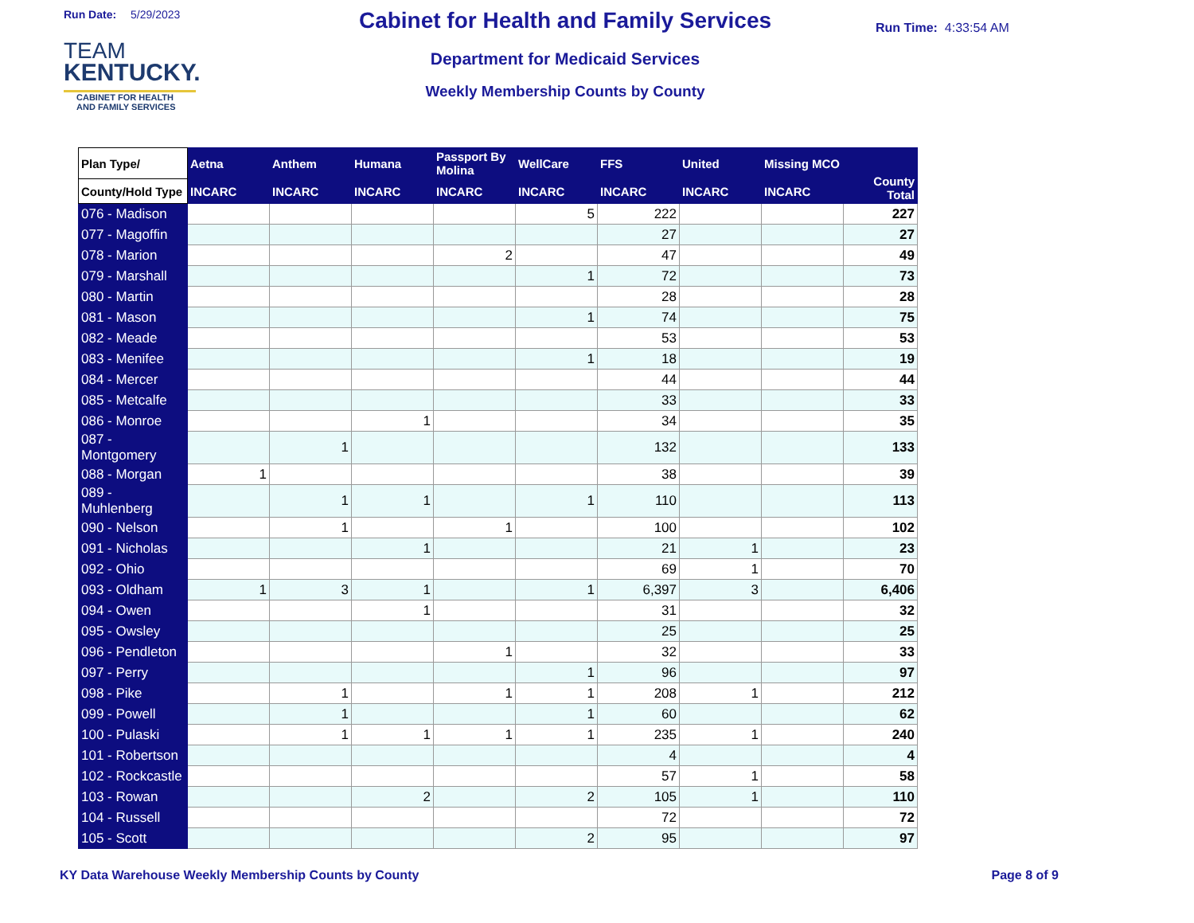Run Date: 5/29/2023
TEAM
KENTUCKY.
CABINET FOR HEALTH
AND FAMILY SERVICES
Cabinet for Health and Family Services
Department for Medicaid Services
Weekly Membership Counts by County
Run Time: 4:33:54 AM
| Plan Type/ | Aetna | Anthem | Humana | Passport By Molina | WellCare | FFS | United | Missing MCO | County Total |
| --- | --- | --- | --- | --- | --- | --- | --- | --- | --- |
| County/Hold Type | INCARC | INCARC | INCARC | INCARC | INCARC | INCARC | INCARC | INCARC | |
| 076 - Madison | | | | | 5 | 222 | | | 227 |
| 077 - Magoffin | | | | | | 27 | | | 27 |
| 078 - Marion | | | | 2 | | 47 | | | 49 |
| 079 - Marshall | | | | | 1 | 72 | | | 73 |
| 080 - Martin | | | | | | 28 | | | 28 |
| 081 - Mason | | | | | 1 | 74 | | | 75 |
| 082 - Meade | | | | | | 53 | | | 53 |
| 083 - Menifee | | | | | 1 | 18 | | | 19 |
| 084 - Mercer | | | | | | 44 | | | 44 |
| 085 - Metcalfe | | | | | | 33 | | | 33 |
| 086 - Monroe | | | 1 | | | 34 | | | 35 |
| 087 - Montgomery | | 1 | | | | 132 | | | 133 |
| 088 - Morgan | 1 | | | | | 38 | | | 39 |
| 089 - Muhlenberg | | 1 | 1 | | 1 | 110 | | | 113 |
| 090 - Nelson | | 1 | | 1 | | 100 | | | 102 |
| 091 - Nicholas | | | 1 | | | 21 | 1 | | 23 |
| 092 - Ohio | | | | | | 69 | 1 | | 70 |
| 093 - Oldham | 1 | 3 | 1 | | 1 | 6,397 | 3 | | 6,406 |
| 094 - Owen | | | 1 | | | 31 | | | 32 |
| 095 - Owsley | | | | | | 25 | | | 25 |
| 096 - Pendleton | | | | 1 | | 32 | | | 33 |
| 097 - Perry | | | | | 1 | 96 | | | 97 |
| 098 - Pike | | 1 | | 1 | 1 | 208 | 1 | | 212 |
| 099 - Powell | | 1 | | | 1 | 60 | | | 62 |
| 100 - Pulaski | | 1 | 1 | 1 | 1 | 235 | 1 | | 240 |
| 101 - Robertson | | | | | | 4 | | | 4 |
| 102 - Rockcastle | | | | | | 57 | 1 | | 58 |
| 103 - Rowan | | | 2 | | 2 | 105 | 1 | | 110 |
| 104 - Russell | | | | | | 72 | | | 72 |
| 105 - Scott | | | | | 2 | 95 | | | 97 |
KY Data Warehouse Weekly Membership Counts by County Page 8 of 9